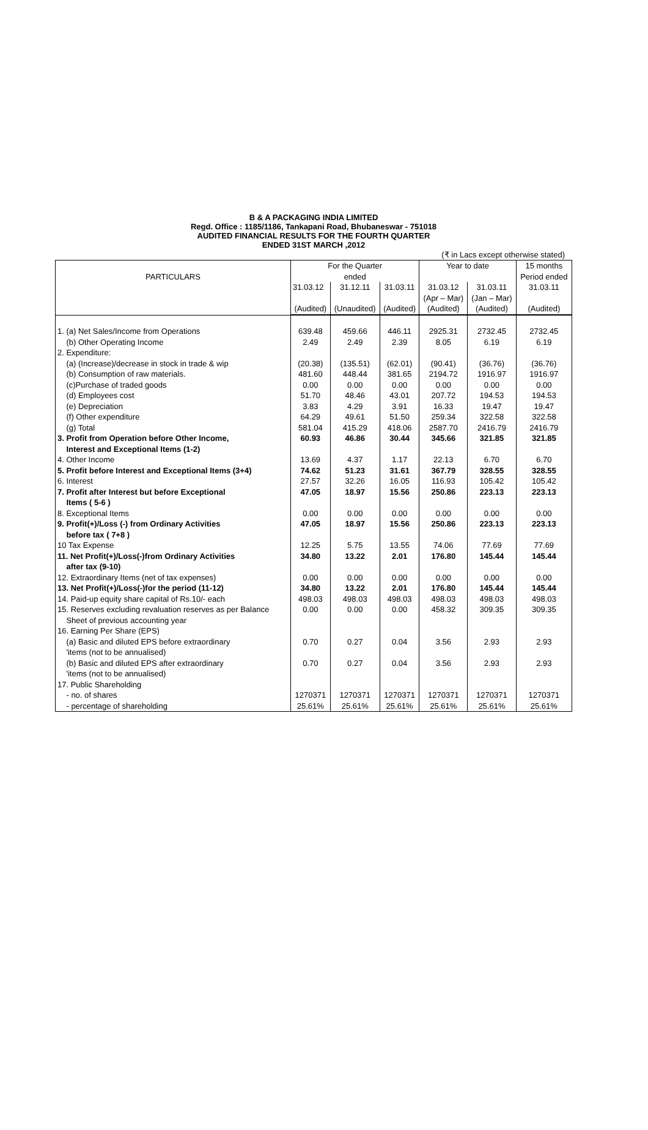B & A PACKAGING INDIA LIMITED
Regd. Office : 1185/1186, Tankapani Road, Bhubaneswar - 751018
AUDITED FINANCIAL RESULTS FOR THE FOURTH QUARTER
ENDED 31ST MARCH ,2012
(₹ in Lacs except otherwise stated)
| PARTICULARS | For the Quarter ended | | | Year to date | | 15 months Period ended |
| --- | --- | --- | --- | --- | --- | --- |
| | 31.03.12 | 31.12.11 | 31.03.11 | 31.03.12 | 31.03.11 | 31.03.11 |
| | | | | (Apr – Mar) | (Jan – Mar) | |
| | (Audited) | (Unaudited) | (Audited) | (Audited) | (Audited) | (Audited) |
| 1. (a) Net Sales/Income from Operations | 639.48 | 459.66 | 446.11 | 2925.31 | 2732.45 | 2732.45 |
| (b) Other Operating Income | 2.49 | 2.49 | 2.39 | 8.05 | 6.19 | 6.19 |
| 2. Expenditure: | | | | | | |
| (a) (Increase)/decrease in stock in trade & wip | (20.38) | (135.51) | (62.01) | (90.41) | (36.76) | (36.76) |
| (b) Consumption of raw materials. | 481.60 | 448.44 | 381.65 | 2194.72 | 1916.97 | 1916.97 |
| (c)Purchase of traded goods | 0.00 | 0.00 | 0.00 | 0.00 | 0.00 | 0.00 |
| (d) Employees cost | 51.70 | 48.46 | 43.01 | 207.72 | 194.53 | 194.53 |
| (e) Depreciation | 3.83 | 4.29 | 3.91 | 16.33 | 19.47 | 19.47 |
| (f) Other expenditure | 64.29 | 49.61 | 51.50 | 259.34 | 322.58 | 322.58 |
| (g) Total | 581.04 | 415.29 | 418.06 | 2587.70 | 2416.79 | 2416.79 |
| 3. Profit from Operation before Other Income, | 60.93 | 46.86 | 30.44 | 345.66 | 321.85 | 321.85 |
| Interest and Exceptional Items (1-2) | | | | | | |
| 4. Other Income | 13.69 | 4.37 | 1.17 | 22.13 | 6.70 | 6.70 |
| 5. Profit before Interest and Exceptional Items (3+4) | 74.62 | 51.23 | 31.61 | 367.79 | 328.55 | 328.55 |
| 6. Interest | 27.57 | 32.26 | 16.05 | 116.93 | 105.42 | 105.42 |
| 7. Profit after Interest but before Exceptional | 47.05 | 18.97 | 15.56 | 250.86 | 223.13 | 223.13 |
| Items ( 5-6 ) | | | | | | |
| 8. Exceptional Items | 0.00 | 0.00 | 0.00 | 0.00 | 0.00 | 0.00 |
| 9. Profit(+)/Loss (-) from Ordinary Activities | 47.05 | 18.97 | 15.56 | 250.86 | 223.13 | 223.13 |
| before tax ( 7+8 ) | | | | | | |
| 10 Tax Expense | 12.25 | 5.75 | 13.55 | 74.06 | 77.69 | 77.69 |
| 11. Net Profit(+)/Loss(-)from Ordinary Activities | 34.80 | 13.22 | 2.01 | 176.80 | 145.44 | 145.44 |
| after tax (9-10) | | | | | | |
| 12. Extraordinary Items (net of tax expenses) | 0.00 | 0.00 | 0.00 | 0.00 | 0.00 | 0.00 |
| 13. Net Profit(+)/Loss(-)for the period (11-12) | 34.80 | 13.22 | 2.01 | 176.80 | 145.44 | 145.44 |
| 14. Paid-up equity share capital of Rs.10/- each | 498.03 | 498.03 | 498.03 | 498.03 | 498.03 | 498.03 |
| 15. Reserves excluding revaluation reserves as per Balance | 0.00 | 0.00 | 0.00 | 458.32 | 309.35 | 309.35 |
| Sheet of previous accounting year | | | | | | |
| 16. Earning Per Share (EPS) | | | | | | |
| (a) Basic and diluted EPS before extraordinary | 0.70 | 0.27 | 0.04 | 3.56 | 2.93 | 2.93 |
| 'items (not to be annualised) | | | | | | |
| (b) Basic and diluted EPS after extraordinary | 0.70 | 0.27 | 0.04 | 3.56 | 2.93 | 2.93 |
| 'items (not to be annualised) | | | | | | |
| 17. Public Shareholding | | | | | | |
| - no. of shares | 1270371 | 1270371 | 1270371 | 1270371 | 1270371 | 1270371 |
| - percentage of shareholding | 25.61% | 25.61% | 25.61% | 25.61% | 25.61% | 25.61% |